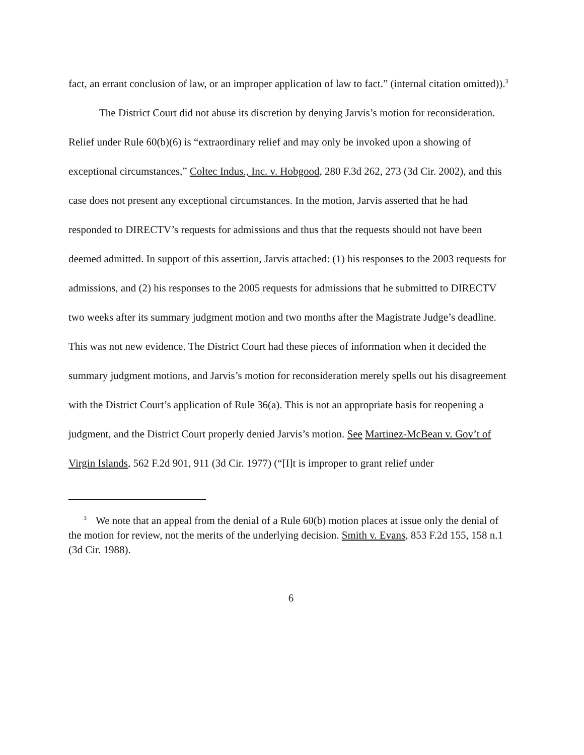fact, an errant conclusion of law, or an improper application of law to fact.” (internal citation omitted)).<sup>3</sup>
The District Court did not abuse its discretion by denying Jarvis’s motion for reconsideration. Relief under Rule 60(b)(6) is “extraordinary relief and may only be invoked upon a showing of exceptional circumstances,” Coltec Indus., Inc. v. Hobgood, 280 F.3d 262, 273 (3d Cir. 2002), and this case does not present any exceptional circumstances. In the motion, Jarvis asserted that he had responded to DIRECTV’s requests for admissions and thus that the requests should not have been deemed admitted. In support of this assertion, Jarvis attached: (1) his responses to the 2003 requests for admissions, and (2) his responses to the 2005 requests for admissions that he submitted to DIRECTV two weeks after its summary judgment motion and two months after the Magistrate Judge’s deadline. This was not new evidence. The District Court had these pieces of information when it decided the summary judgment motions, and Jarvis’s motion for reconsideration merely spells out his disagreement with the District Court’s application of Rule 36(a). This is not an appropriate basis for reopening a judgment, and the District Court properly denied Jarvis’s motion. See Martinez-McBean v. Gov’t of Virgin Islands, 562 F.2d 901, 911 (3d Cir. 1977) (“[I]t is improper to grant relief under
<sup>3</sup> We note that an appeal from the denial of a Rule 60(b) motion places at issue only the denial of the motion for review, not the merits of the underlying decision. Smith v. Evans, 853 F.2d 155, 158 n.1 (3d Cir. 1988).
6